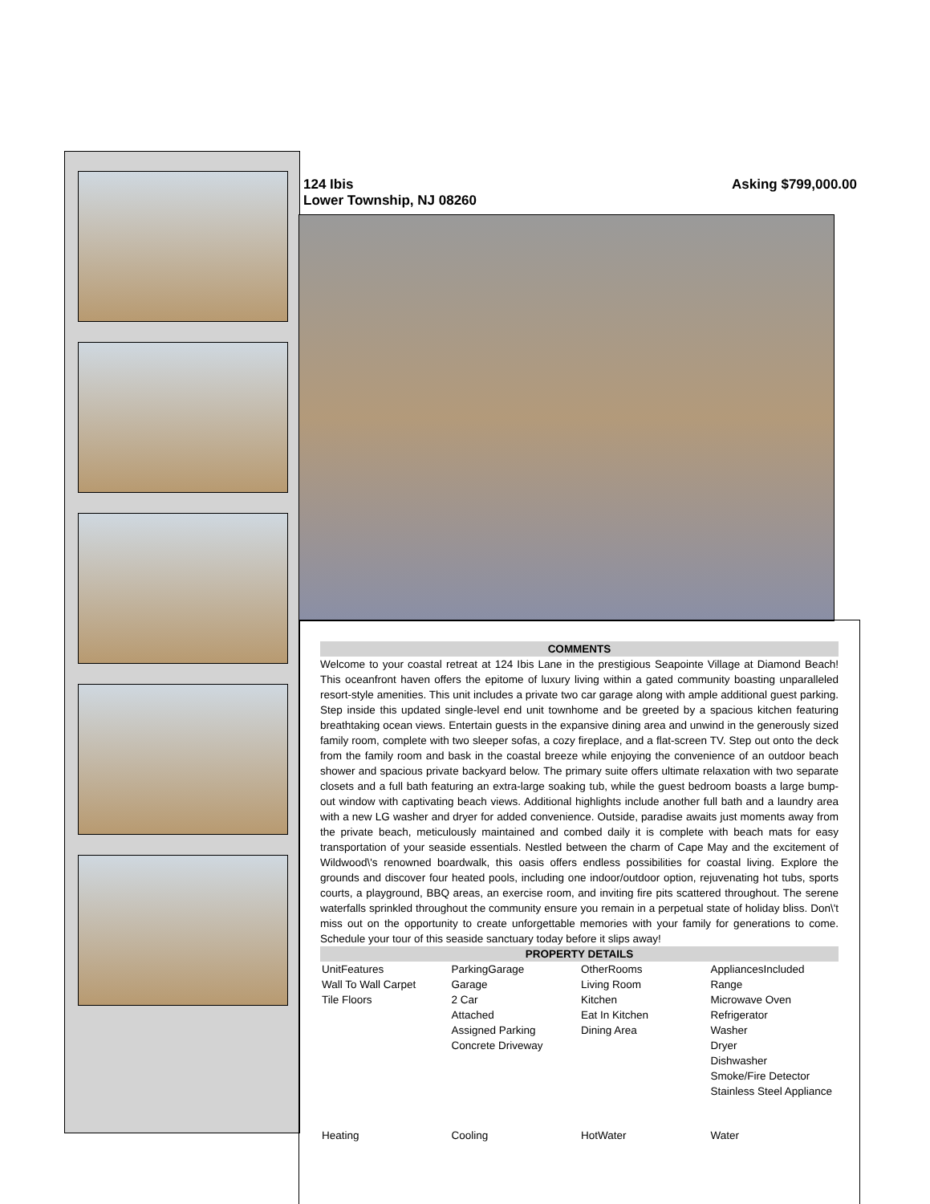124 Ibis
Lower Township, NJ 08260
Asking $799,000.00
COMMENTS
Welcome to your coastal retreat at 124 Ibis Lane in the prestigious Seapointe Village at Diamond Beach! This oceanfront haven offers the epitome of luxury living within a gated community boasting unparalleled resort-style amenities. This unit includes a private two car garage along with ample additional guest parking. Step inside this updated single-level end unit townhome and be greeted by a spacious kitchen featuring breathtaking ocean views. Entertain guests in the expansive dining area and unwind in the generously sized family room, complete with two sleeper sofas, a cozy fireplace, and a flat-screen TV. Step out onto the deck from the family room and bask in the coastal breeze while enjoying the convenience of an outdoor beach shower and spacious private backyard below. The primary suite offers ultimate relaxation with two separate closets and a full bath featuring an extra-large soaking tub, while the guest bedroom boasts a large bump-out window with captivating beach views. Additional highlights include another full bath and a laundry area with a new LG washer and dryer for added convenience. Outside, paradise awaits just moments away from the private beach, meticulously maintained and combed daily it is complete with beach mats for easy transportation of your seaside essentials. Nestled between the charm of Cape May and the excitement of Wildwood\'s renowned boardwalk, this oasis offers endless possibilities for coastal living. Explore the grounds and discover four heated pools, including one indoor/outdoor option, rejuvenating hot tubs, sports courts, a playground, BBQ areas, an exercise room, and inviting fire pits scattered throughout. The serene waterfalls sprinkled throughout the community ensure you remain in a perpetual state of holiday bliss. Don\'t miss out on the opportunity to create unforgettable memories with your family for generations to come. Schedule your tour of this seaside sanctuary today before it slips away!
PROPERTY DETAILS
| UnitFeatures Wall To Wall Carpet Tile Floors | ParkingGarage Garage 2 Car Attached Assigned Parking Concrete Driveway | OtherRooms Living Room Kitchen Eat In Kitchen Dining Area | AppliancesIncluded Range Microwave Oven Refrigerator Washer Dryer Dishwasher Smoke/Fire Detector Stainless Steel Appliance |
| Heating | Cooling | HotWater | Water |